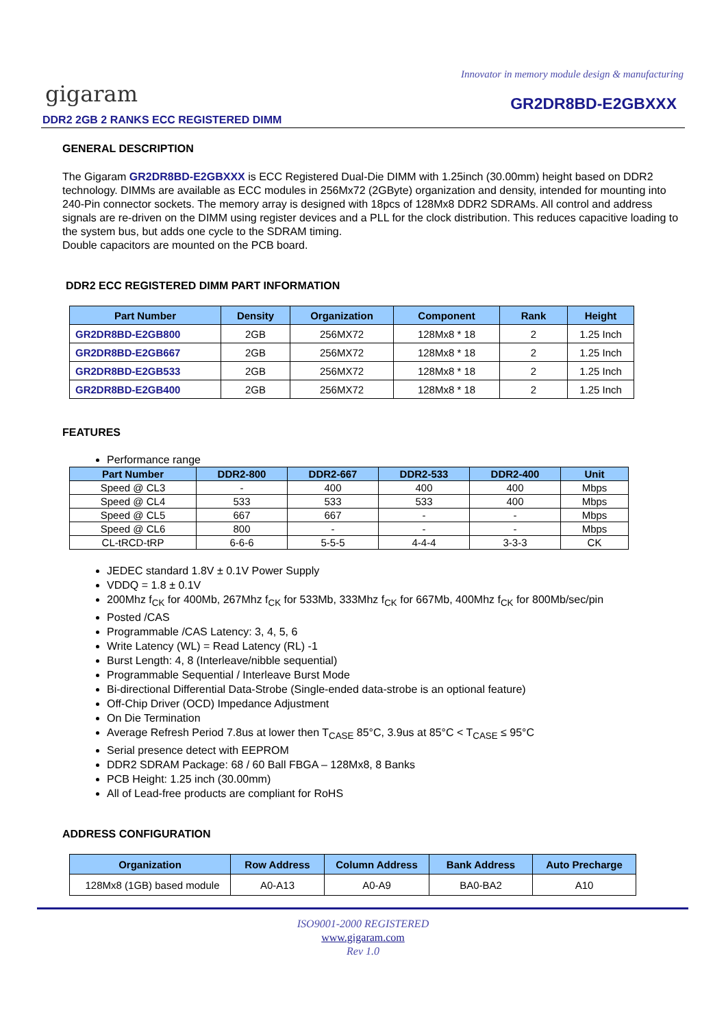Innovator in memory module design & manufacturing
gigaram GR2DR8BD-E2GBXXX
DDR2 2GB 2 RANKS ECC REGISTERED DIMM
GENERAL DESCRIPTION
The Gigaram GR2DR8BD-E2GBXXX is ECC Registered Dual-Die DIMM with 1.25inch (30.00mm) height based on DDR2 technology. DIMMs are available as ECC modules in 256Mx72 (2GByte) organization and density, intended for mounting into 240-Pin connector sockets. The memory array is designed with 18pcs of 128Mx8 DDR2 SDRAMs. All control and address signals are re-driven on the DIMM using register devices and a PLL for the clock distribution. This reduces capacitive loading to the system bus, but adds one cycle to the SDRAM timing.
Double capacitors are mounted on the PCB board.
DDR2 ECC REGISTERED DIMM PART INFORMATION
| Part Number | Density | Organization | Component | Rank | Height |
| --- | --- | --- | --- | --- | --- |
| GR2DR8BD-E2GB800 | 2GB | 256MX72 | 128Mx8 * 18 | 2 | 1.25 Inch |
| GR2DR8BD-E2GB667 | 2GB | 256MX72 | 128Mx8 * 18 | 2 | 1.25 Inch |
| GR2DR8BD-E2GB533 | 2GB | 256MX72 | 128Mx8 * 18 | 2 | 1.25 Inch |
| GR2DR8BD-E2GB400 | 2GB | 256MX72 | 128Mx8 * 18 | 2 | 1.25 Inch |
FEATURES
Performance range
| Part Number | DDR2-800 | DDR2-667 | DDR2-533 | DDR2-400 | Unit |
| --- | --- | --- | --- | --- | --- |
| Speed @ CL3 | - | 400 | 400 | 400 | Mbps |
| Speed @ CL4 | 533 | 533 | 533 | 400 | Mbps |
| Speed @ CL5 | 667 | 667 | - | - | Mbps |
| Speed @ CL6 | 800 | - | - | - | Mbps |
| CL-tRCD-tRP | 6-6-6 | 5-5-5 | 4-4-4 | 3-3-3 | CK |
JEDEC standard 1.8V ± 0.1V Power Supply
VDDQ = 1.8 ± 0.1V
200Mhz f<sub>CK</sub> for 400Mb, 267Mhz f<sub>CK</sub> for 533Mb, 333Mhz f<sub>CK</sub> for 667Mb, 400Mhz f<sub>CK</sub> for 800Mb/sec/pin
Posted /CAS
Programmable /CAS Latency: 3, 4, 5, 6
Write Latency (WL) = Read Latency (RL) -1
Burst Length: 4, 8 (Interleave/nibble sequential)
Programmable Sequential / Interleave Burst Mode
Bi-directional Differential Data-Strobe (Single-ended data-strobe is an optional feature)
Off-Chip Driver (OCD) Impedance Adjustment
On Die Termination
Average Refresh Period 7.8us at lower then T<sub>CASE</sub> 85°C, 3.9us at 85°C < T<sub>CASE</sub> ≤ 95°C
Serial presence detect with EEPROM
DDR2 SDRAM Package: 68 / 60 Ball FBGA – 128Mx8, 8 Banks
PCB Height: 1.25 inch (30.00mm)
All of Lead-free products are compliant for RoHS
ADDRESS CONFIGURATION
| Organization | Row Address | Column Address | Bank Address | Auto Precharge |
| --- | --- | --- | --- | --- |
| 128Mx8 (1GB) based module | A0-A13 | A0-A9 | BA0-BA2 | A10 |
ISO9001-2000 REGISTERED
www.gigaram.com
Rev 1.0